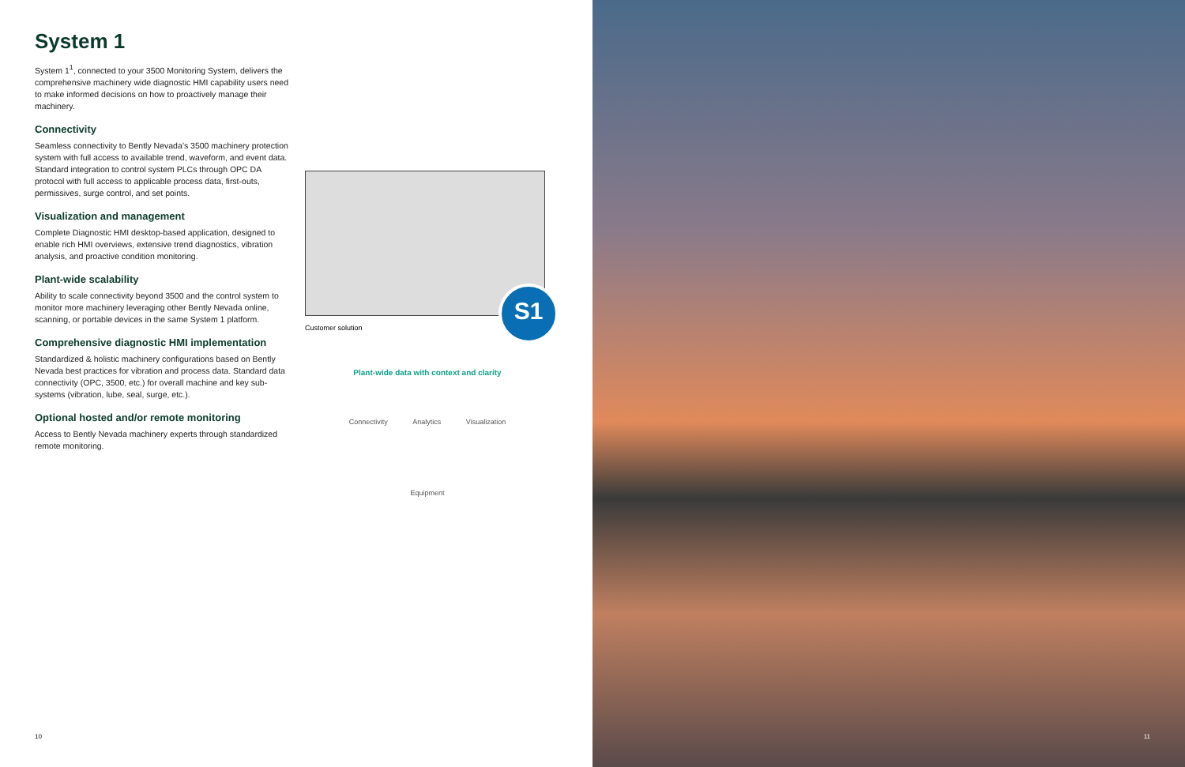System 1
System 1<sup>1</sup>, connected to your 3500 Monitoring System, delivers the comprehensive machinery wide diagnostic HMI capability users need to make informed decisions on how to proactively manage their machinery.
Connectivity
Seamless connectivity to Bently Nevada’s 3500 machinery protection system with full access to available trend, waveform, and event data. Standard integration to control system PLCs through OPC DA protocol with full access to applicable process data, first-outs, permissives, surge control, and set points.
Visualization and management
Complete Diagnostic HMI desktop-based application, designed to enable rich HMI overviews, extensive trend diagnostics, vibration analysis, and proactive condition monitoring.
Plant-wide scalability
Ability to scale connectivity beyond 3500 and the control system to monitor more machinery leveraging other Bently Nevada online, scanning, or portable devices in the same System 1 platform.
Comprehensive diagnostic HMI implementation
Standardized & holistic machinery configurations based on Bently Nevada best practices for vibration and process data. Standard data connectivity (OPC, 3500, etc.) for overall machine and key sub-systems (vibration, lube, seal, surge, etc.).
Optional hosted and/or remote monitoring
Access to Bently Nevada machinery experts through standardized remote monitoring.
S1
Customer solution
Plant-wide data with context and clarity
Connectivity Analytics Visualization
Equipment
10
11